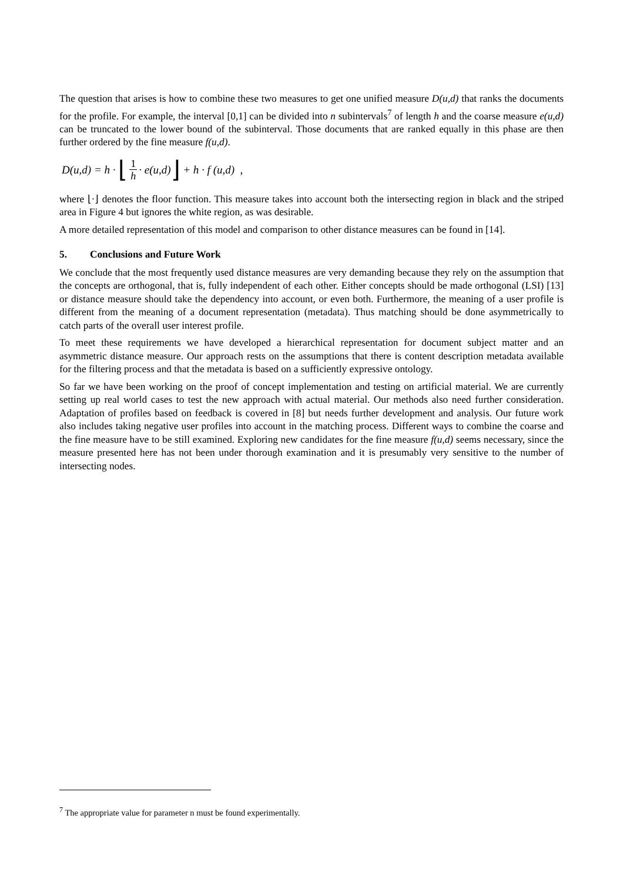The question that arises is how to combine these two measures to get one unified measure D(u,d) that ranks the documents for the profile. For example, the interval [0,1] can be divided into n subintervals<sup>7</sup> of length h and the coarse measure e(u,d) can be truncated to the lower bound of the subinterval. Those documents that are ranked equally in this phase are then further ordered by the fine measure f(u,d).
D(u,d) = h · ⌊ 1 h · e(u,d) ⌋ + h · f (u,d) ,
where ⌊·⌋ denotes the floor function. This measure takes into account both the intersecting region in black and the striped area in Figure 4 but ignores the white region, as was desirable.
A more detailed representation of this model and comparison to other distance measures can be found in [14].
5. Conclusions and Future Work
We conclude that the most frequently used distance measures are very demanding because they rely on the assumption that the concepts are orthogonal, that is, fully independent of each other. Either concepts should be made orthogonal (LSI) [13] or distance measure should take the dependency into account, or even both. Furthermore, the meaning of a user profile is different from the meaning of a document representation (metadata). Thus matching should be done asymmetrically to catch parts of the overall user interest profile.
To meet these requirements we have developed a hierarchical representation for document subject matter and an asymmetric distance measure. Our approach rests on the assumptions that there is content description metadata available for the filtering process and that the metadata is based on a sufficiently expressive ontology.
So far we have been working on the proof of concept implementation and testing on artificial material. We are currently setting up real world cases to test the new approach with actual material. Our methods also need further consideration. Adaptation of profiles based on feedback is covered in [8] but needs further development and analysis. Our future work also includes taking negative user profiles into account in the matching process. Different ways to combine the coarse and the fine measure have to be still examined. Exploring new candidates for the fine measure f(u,d) seems necessary, since the measure presented here has not been under thorough examination and it is presumably very sensitive to the number of intersecting nodes.
<sup>7</sup> The appropriate value for parameter n must be found experimentally.